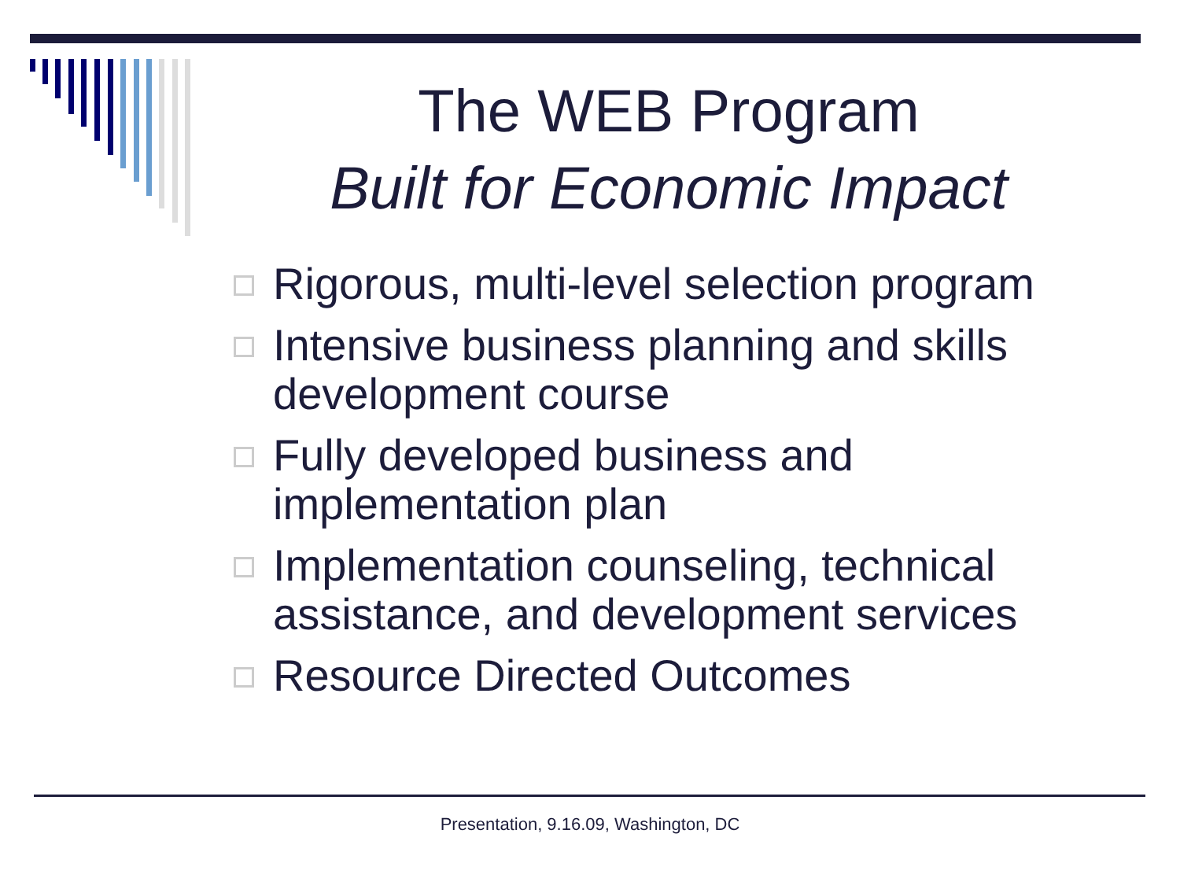The WEB Program
Built for Economic Impact
Rigorous, multi-level selection program
Intensive business planning and skills development course
Fully developed business and implementation plan
Implementation counseling, technical assistance, and development services
Resource Directed Outcomes
Presentation, 9.16.09, Washington, DC